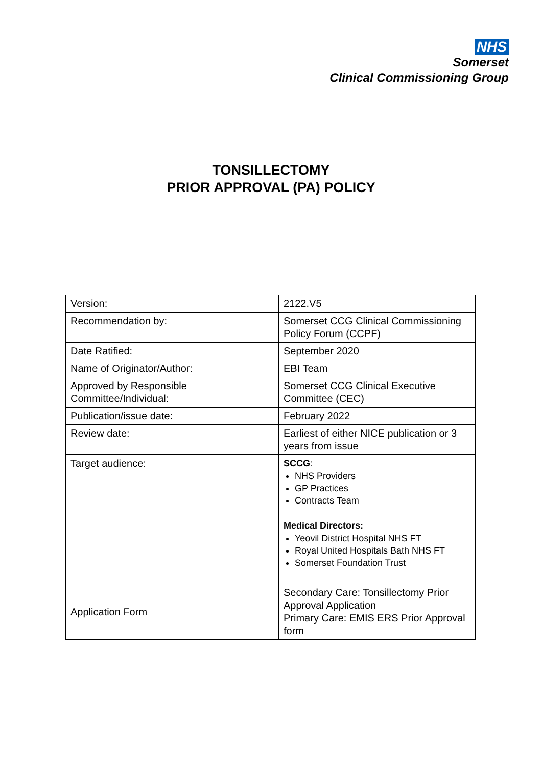NHS
Somerset
Clinical Commissioning Group
TONSILLECTOMY
PRIOR APPROVAL (PA) POLICY
| Version: | 2122.V5 |
| Recommendation by: | Somerset CCG Clinical Commissioning Policy Forum (CCPF) |
| Date Ratified: | September 2020 |
| Name of Originator/Author: | EBI Team |
| Approved by Responsible Committee/Individual: | Somerset CCG Clinical Executive Committee (CEC) |
| Publication/issue date: | February 2022 |
| Review date: | Earliest of either NICE publication or 3 years from issue |
| Target audience: | SCCG : NHS Providers GP Practices Contracts Team Medical Directors: Yeovil District Hospital NHS FT Royal United Hospitals Bath NHS FT Somerset Foundation Trust |
| Application Form | Secondary Care: Tonsillectomy Prior Approval Application Primary Care: EMIS ERS Prior Approval form |